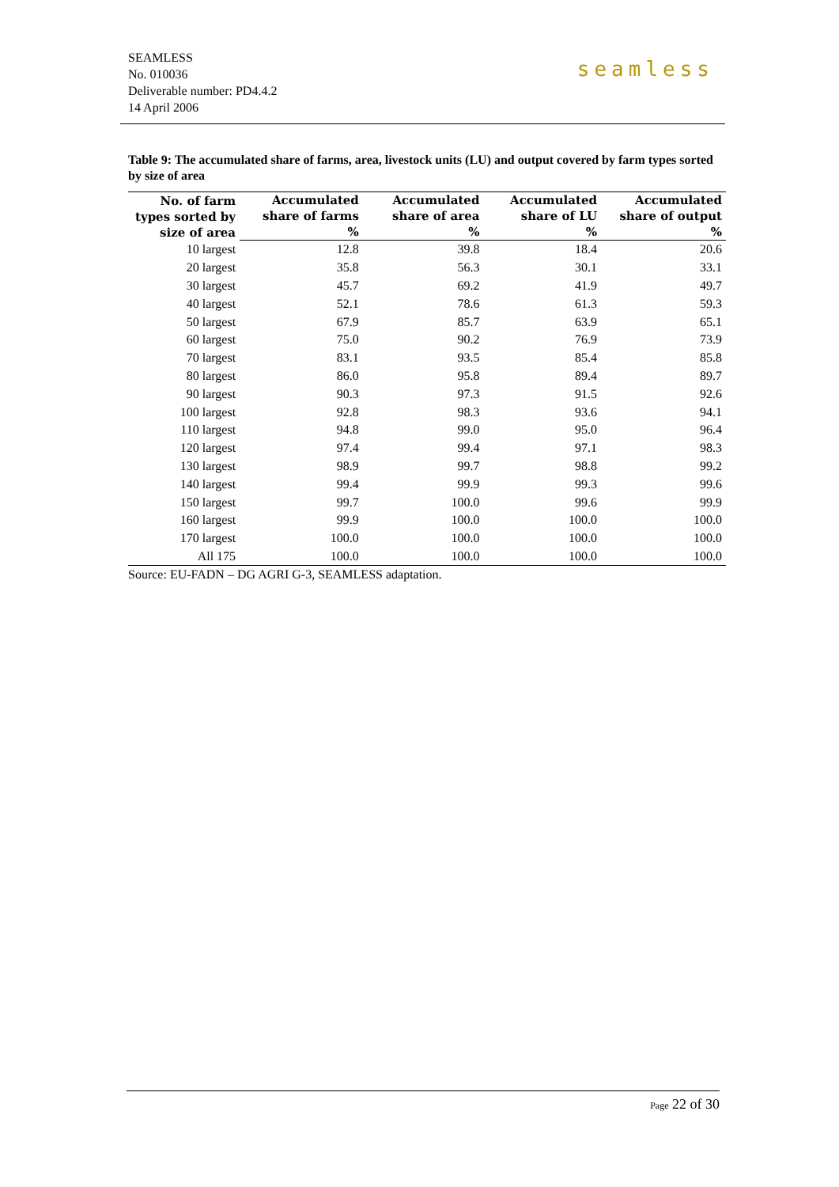SEAMLESS
No. 010036
Deliverable number: PD4.4.2
14 April 2006
seamless
Table 9: The accumulated share of farms, area, livestock units (LU) and output covered by farm types sorted by size of area
| No. of farm types sorted by size of area | Accumulated share of farms % | Accumulated share of area % | Accumulated share of LU % | Accumulated share of output % |
| --- | --- | --- | --- | --- |
| 10 largest | 12.8 | 39.8 | 18.4 | 20.6 |
| 20 largest | 35.8 | 56.3 | 30.1 | 33.1 |
| 30 largest | 45.7 | 69.2 | 41.9 | 49.7 |
| 40 largest | 52.1 | 78.6 | 61.3 | 59.3 |
| 50 largest | 67.9 | 85.7 | 63.9 | 65.1 |
| 60 largest | 75.0 | 90.2 | 76.9 | 73.9 |
| 70 largest | 83.1 | 93.5 | 85.4 | 85.8 |
| 80 largest | 86.0 | 95.8 | 89.4 | 89.7 |
| 90 largest | 90.3 | 97.3 | 91.5 | 92.6 |
| 100 largest | 92.8 | 98.3 | 93.6 | 94.1 |
| 110 largest | 94.8 | 99.0 | 95.0 | 96.4 |
| 120 largest | 97.4 | 99.4 | 97.1 | 98.3 |
| 130 largest | 98.9 | 99.7 | 98.8 | 99.2 |
| 140 largest | 99.4 | 99.9 | 99.3 | 99.6 |
| 150 largest | 99.7 | 100.0 | 99.6 | 99.9 |
| 160 largest | 99.9 | 100.0 | 100.0 | 100.0 |
| 170 largest | 100.0 | 100.0 | 100.0 | 100.0 |
| All 175 | 100.0 | 100.0 | 100.0 | 100.0 |
Source: EU-FADN – DG AGRI G-3, SEAMLESS adaptation.
Page 22 of 30